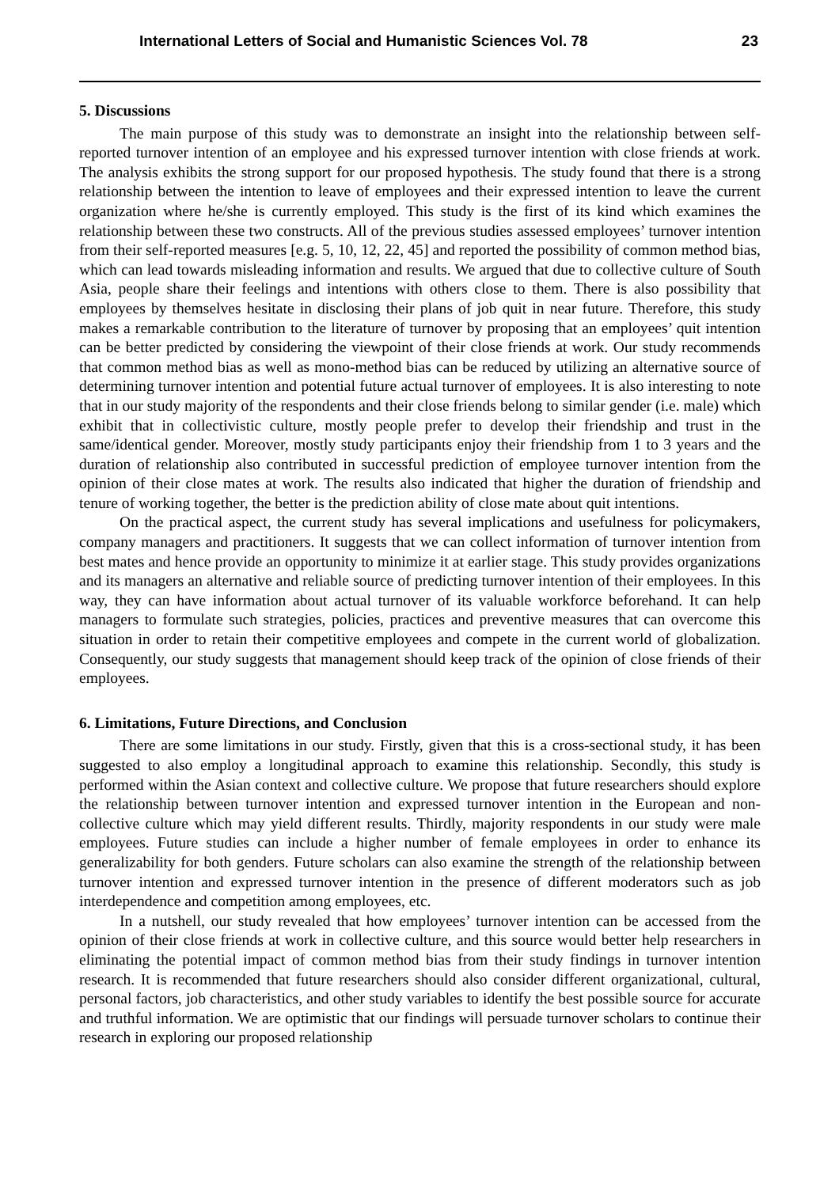International Letters of Social and Humanistic Sciences Vol. 78 23
5. Discussions
The main purpose of this study was to demonstrate an insight into the relationship between self-reported turnover intention of an employee and his expressed turnover intention with close friends at work. The analysis exhibits the strong support for our proposed hypothesis. The study found that there is a strong relationship between the intention to leave of employees and their expressed intention to leave the current organization where he/she is currently employed. This study is the first of its kind which examines the relationship between these two constructs. All of the previous studies assessed employees’ turnover intention from their self-reported measures [e.g. 5, 10, 12, 22, 45] and reported the possibility of common method bias, which can lead towards misleading information and results. We argued that due to collective culture of South Asia, people share their feelings and intentions with others close to them. There is also possibility that employees by themselves hesitate in disclosing their plans of job quit in near future. Therefore, this study makes a remarkable contribution to the literature of turnover by proposing that an employees’ quit intention can be better predicted by considering the viewpoint of their close friends at work. Our study recommends that common method bias as well as mono-method bias can be reduced by utilizing an alternative source of determining turnover intention and potential future actual turnover of employees. It is also interesting to note that in our study majority of the respondents and their close friends belong to similar gender (i.e. male) which exhibit that in collectivistic culture, mostly people prefer to develop their friendship and trust in the same/identical gender. Moreover, mostly study participants enjoy their friendship from 1 to 3 years and the duration of relationship also contributed in successful prediction of employee turnover intention from the opinion of their close mates at work. The results also indicated that higher the duration of friendship and tenure of working together, the better is the prediction ability of close mate about quit intentions.
On the practical aspect, the current study has several implications and usefulness for policymakers, company managers and practitioners. It suggests that we can collect information of turnover intention from best mates and hence provide an opportunity to minimize it at earlier stage. This study provides organizations and its managers an alternative and reliable source of predicting turnover intention of their employees. In this way, they can have information about actual turnover of its valuable workforce beforehand. It can help managers to formulate such strategies, policies, practices and preventive measures that can overcome this situation in order to retain their competitive employees and compete in the current world of globalization. Consequently, our study suggests that management should keep track of the opinion of close friends of their employees.
6. Limitations, Future Directions, and Conclusion
There are some limitations in our study. Firstly, given that this is a cross-sectional study, it has been suggested to also employ a longitudinal approach to examine this relationship. Secondly, this study is performed within the Asian context and collective culture. We propose that future researchers should explore the relationship between turnover intention and expressed turnover intention in the European and non-collective culture which may yield different results. Thirdly, majority respondents in our study were male employees. Future studies can include a higher number of female employees in order to enhance its generalizability for both genders. Future scholars can also examine the strength of the relationship between turnover intention and expressed turnover intention in the presence of different moderators such as job interdependence and competition among employees, etc.
In a nutshell, our study revealed that how employees’ turnover intention can be accessed from the opinion of their close friends at work in collective culture, and this source would better help researchers in eliminating the potential impact of common method bias from their study findings in turnover intention research. It is recommended that future researchers should also consider different organizational, cultural, personal factors, job characteristics, and other study variables to identify the best possible source for accurate and truthful information. We are optimistic that our findings will persuade turnover scholars to continue their research in exploring our proposed relationship